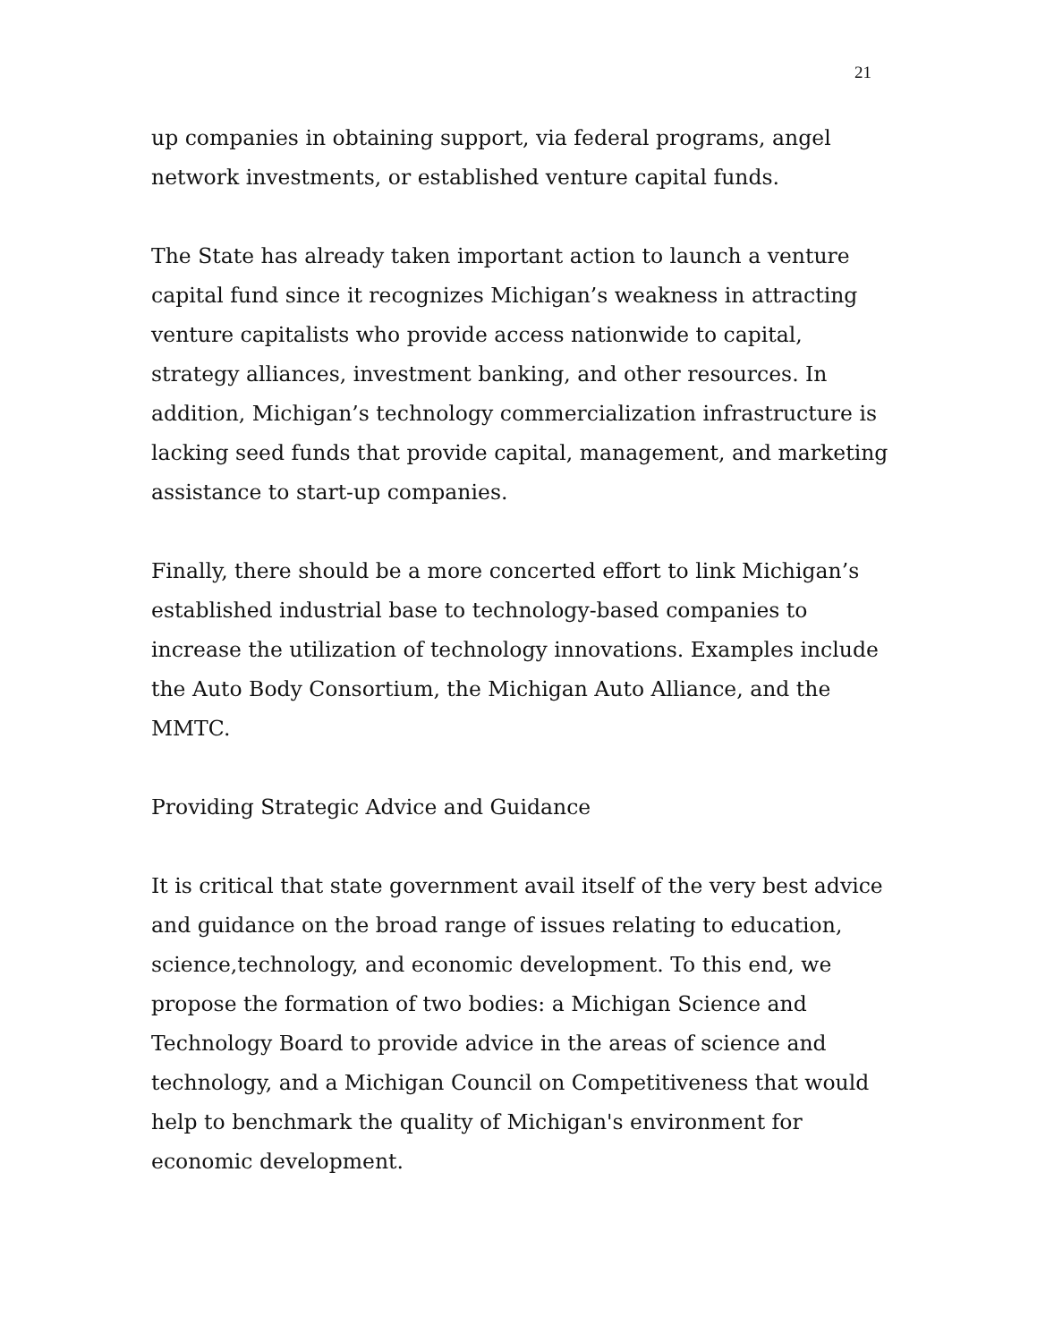21
up companies in obtaining support, via federal programs, angel network investments, or established venture capital funds.
The State has already taken important action to launch a venture capital fund since it recognizes Michigan’s weakness in attracting venture capitalists who provide access nationwide to capital, strategy alliances, investment banking, and other resources. In addition, Michigan’s technology commercialization infrastructure is lacking seed funds that provide capital, management, and marketing assistance to start-up companies.
Finally, there should be a more concerted effort to link Michigan’s established industrial base to technology-based companies to increase the utilization of technology innovations. Examples include the Auto Body Consortium, the Michigan Auto Alliance, and the MMTC.
Providing Strategic Advice and Guidance
It is critical that state government avail itself of the very best advice and guidance on the broad range of issues relating to education, science,technology, and economic development. To this end, we propose the formation of two bodies: a Michigan Science and Technology Board to provide advice in the areas of science and technology, and a Michigan Council on Competitiveness that would help to benchmark the quality of Michigan's environment for economic development.